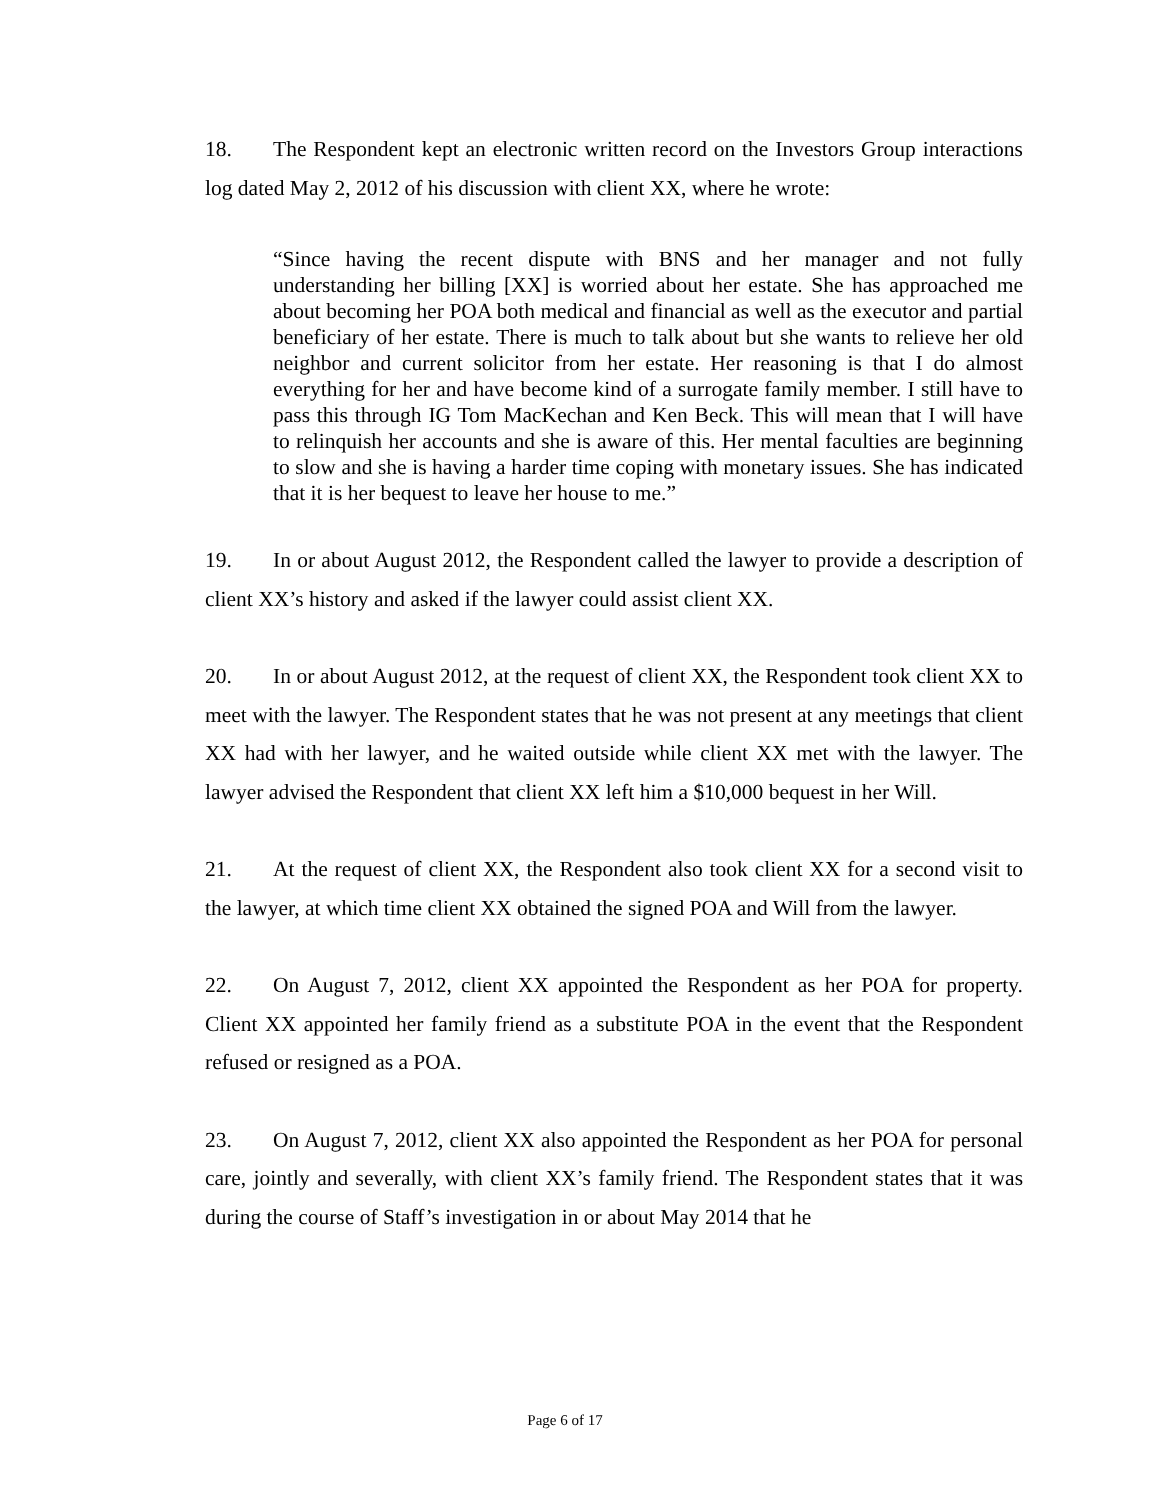18. The Respondent kept an electronic written record on the Investors Group interactions log dated May 2, 2012 of his discussion with client XX, where he wrote:
“Since having the recent dispute with BNS and her manager and not fully understanding her billing [XX] is worried about her estate. She has approached me about becoming her POA both medical and financial as well as the executor and partial beneficiary of her estate. There is much to talk about but she wants to relieve her old neighbor and current solicitor from her estate. Her reasoning is that I do almost everything for her and have become kind of a surrogate family member. I still have to pass this through IG Tom MacKechan and Ken Beck. This will mean that I will have to relinquish her accounts and she is aware of this. Her mental faculties are beginning to slow and she is having a harder time coping with monetary issues. She has indicated that it is her bequest to leave her house to me.”
19. In or about August 2012, the Respondent called the lawyer to provide a description of client XX’s history and asked if the lawyer could assist client XX.
20. In or about August 2012, at the request of client XX, the Respondent took client XX to meet with the lawyer. The Respondent states that he was not present at any meetings that client XX had with her lawyer, and he waited outside while client XX met with the lawyer. The lawyer advised the Respondent that client XX left him a $10,000 bequest in her Will.
21. At the request of client XX, the Respondent also took client XX for a second visit to the lawyer, at which time client XX obtained the signed POA and Will from the lawyer.
22. On August 7, 2012, client XX appointed the Respondent as her POA for property. Client XX appointed her family friend as a substitute POA in the event that the Respondent refused or resigned as a POA.
23. On August 7, 2012, client XX also appointed the Respondent as her POA for personal care, jointly and severally, with client XX’s family friend. The Respondent states that it was during the course of Staff’s investigation in or about May 2014 that he
Page 6 of 17